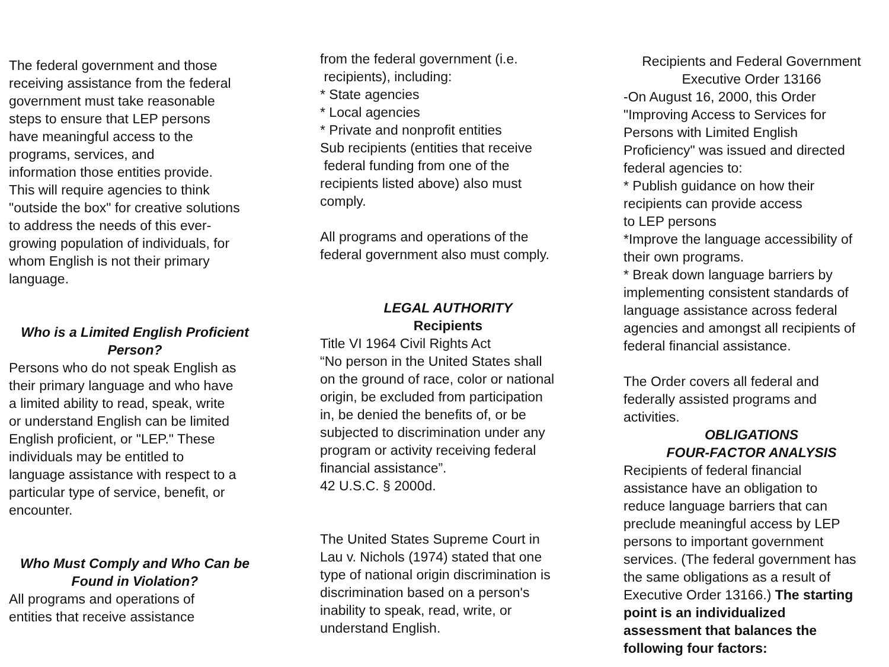The federal government and those
receiving assistance from the federal
government must take reasonable
steps to ensure that LEP persons
have meaningful access to the
programs, services, and
information those entities provide.
This will require agencies to think
"outside the box" for creative solutions
to address the needs of this ever-
growing population of individuals, for
whom English is not their primary
language.
Who is a Limited English Proficient
Person?
Persons who do not speak English as
their primary language and who have
a limited ability to read, speak, write
or understand English can be limited
English proficient, or "LEP." These
individuals may be entitled to
language assistance with respect to a
particular type of service, benefit, or
encounter.
Who Must Comply and Who Can be
Found in Violation?
All programs and operations of
entities that receive assistance
from the federal government (i.e.
recipients), including:
* State agencies
* Local agencies
* Private and nonprofit entities
Sub recipients (entities that receive
federal funding from one of the
recipients listed above) also must
comply.
All programs and operations of the
federal government also must comply.
LEGAL AUTHORITY
Recipients
Title VI 1964 Civil Rights Act
“No person in the United States shall
on the ground of race, color or national
origin, be excluded from participation
in, be denied the benefits of, or be
subjected to discrimination under any
program or activity receiving federal
financial assistance”.
42 U.S.C. § 2000d.
The United States Supreme Court in
Lau v. Nichols (1974) stated that one
type of national origin discrimination is
discrimination based on a person's
inability to speak, read, write, or
understand English.
Recipients and Federal Government
Executive Order 13166
-On August 16, 2000, this Order
"Improving Access to Services for
Persons with Limited English
Proficiency" was issued and directed
federal agencies to:
* Publish guidance on how their
recipients can provide access
to LEP persons
*Improve the language accessibility of
their own programs.
* Break down language barriers by
implementing consistent standards of
language assistance across federal
agencies and amongst all recipients of
federal financial assistance.
The Order covers all federal and
federally assisted programs and
activities.
OBLIGATIONS
FOUR-FACTOR ANALYSIS
Recipients of federal financial
assistance have an obligation to
reduce language barriers that can
preclude meaningful access by LEP
persons to important government
services. (The federal government has
the same obligations as a result of
Executive Order 13166.) The starting
point is an individualized
assessment that balances the
following four factors: